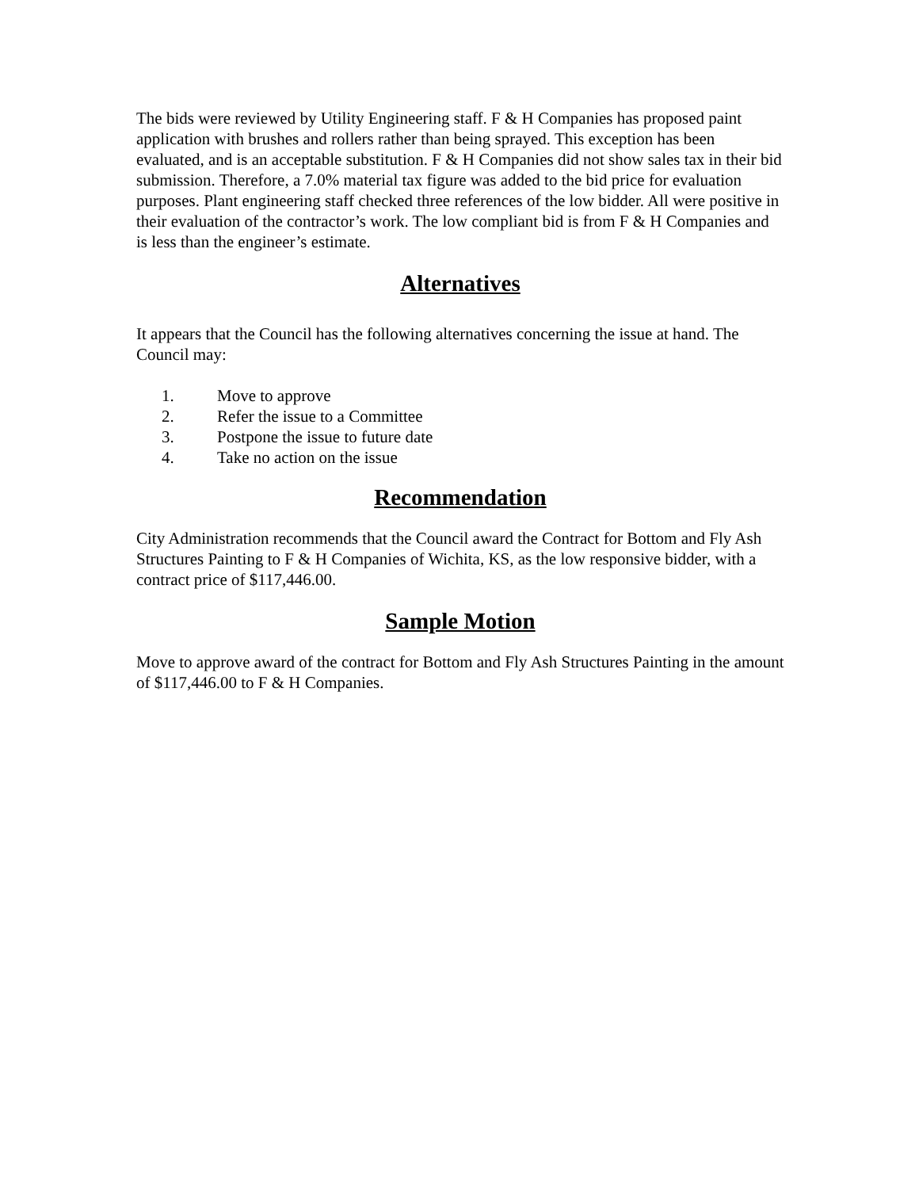The bids were reviewed by Utility Engineering staff. F & H Companies has proposed paint application with brushes and rollers rather than being sprayed. This exception has been evaluated, and is an acceptable substitution. F & H Companies did not show sales tax in their bid submission. Therefore, a 7.0% material tax figure was added to the bid price for evaluation purposes. Plant engineering staff checked three references of the low bidder. All were positive in their evaluation of the contractor’s work. The low compliant bid is from F & H Companies and is less than the engineer’s estimate.
Alternatives
It appears that the Council has the following alternatives concerning the issue at hand. The Council may:
1. Move to approve
2. Refer the issue to a Committee
3. Postpone the issue to future date
4. Take no action on the issue
Recommendation
City Administration recommends that the Council award the Contract for Bottom and Fly Ash Structures Painting to F & H Companies of Wichita, KS, as the low responsive bidder, with a contract price of $117,446.00.
Sample Motion
Move to approve award of the contract for Bottom and Fly Ash Structures Painting in the amount of $117,446.00 to F & H Companies.